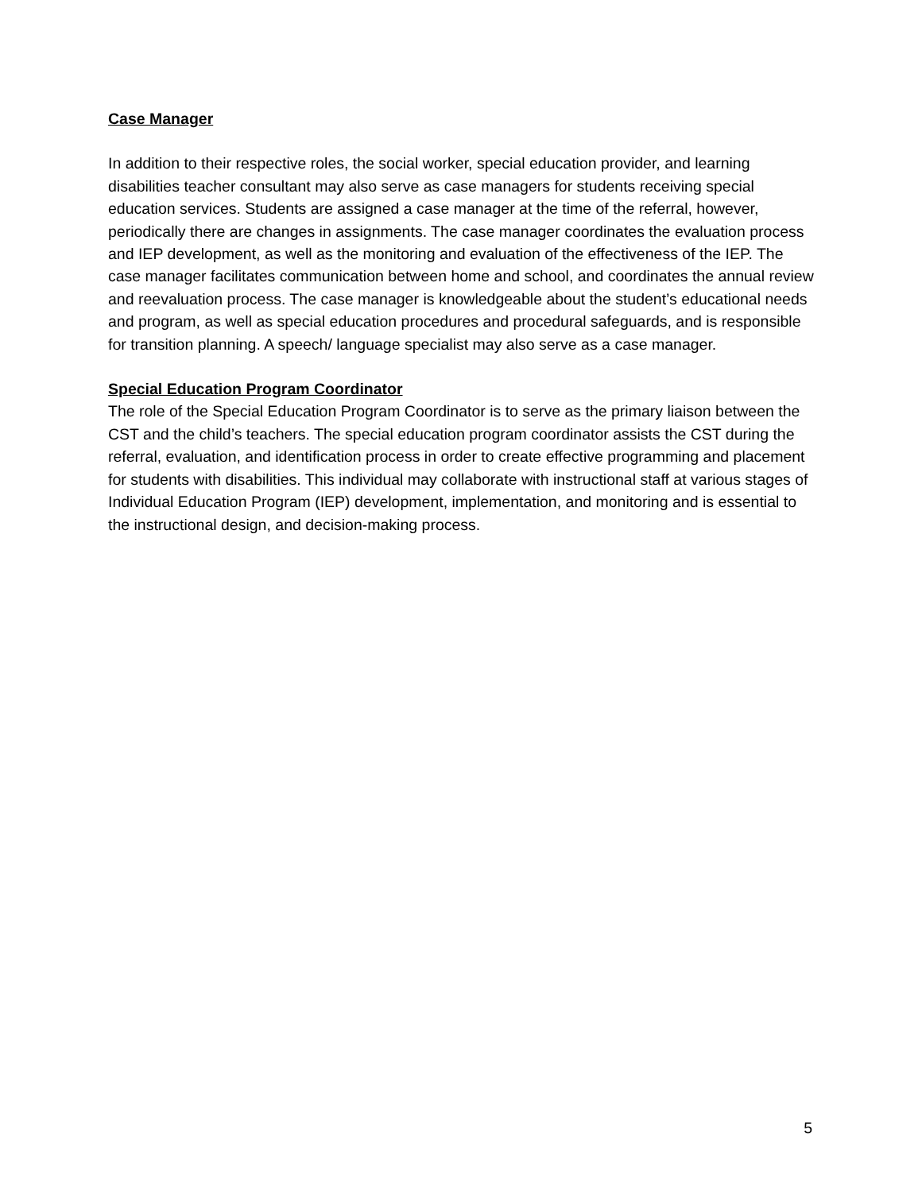Case Manager
In addition to their respective roles, the social worker, special education provider, and learning disabilities teacher consultant may also serve as case managers for students receiving special education services. Students are assigned a case manager at the time of the referral, however, periodically there are changes in assignments. The case manager coordinates the evaluation process and IEP development, as well as the monitoring and evaluation of the effectiveness of the IEP. The case manager facilitates communication between home and school, and coordinates the annual review and reevaluation process. The case manager is knowledgeable about the student’s educational needs and program, as well as special education procedures and procedural safeguards, and is responsible for transition planning. A speech/ language specialist may also serve as a case manager.
Special Education Program Coordinator
The role of the Special Education Program Coordinator is to serve as the primary liaison between the CST and the child’s teachers. The special education program coordinator assists the CST during the referral, evaluation, and identification process in order to create effective programming and placement for students with disabilities. This individual may collaborate with instructional staff at various stages of Individual Education Program (IEP) development, implementation, and monitoring and is essential to the instructional design, and decision-making process.
5